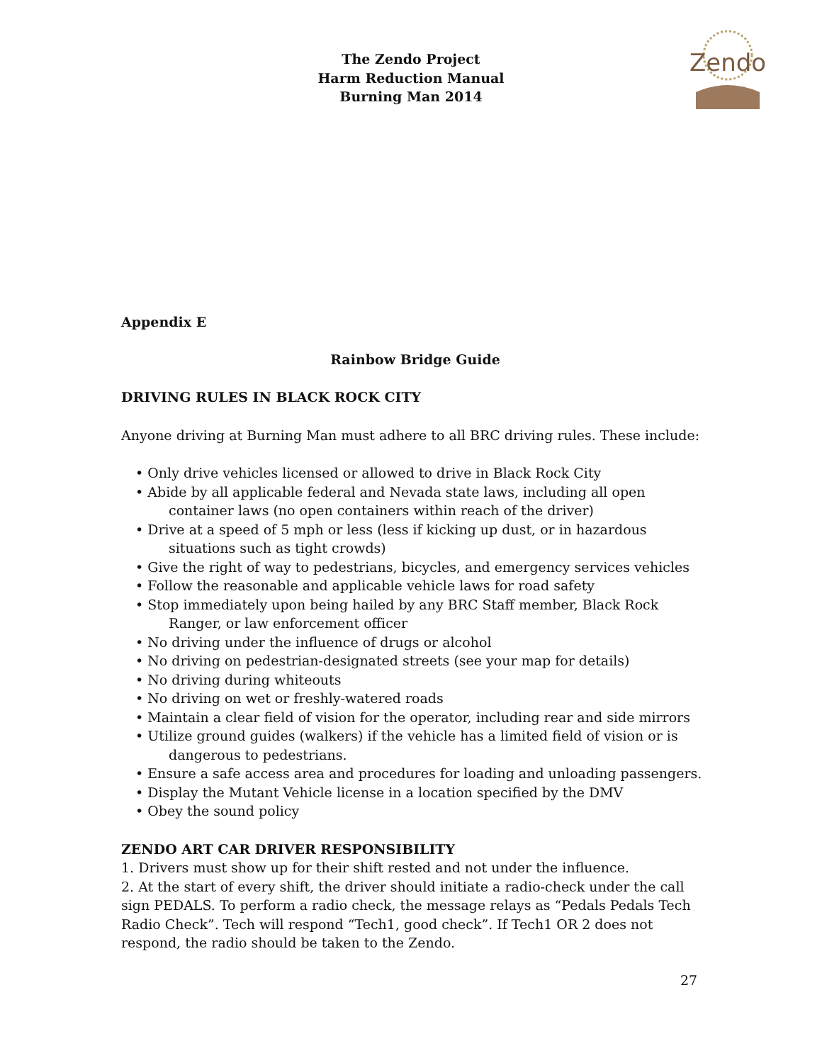The Zendo Project
Harm Reduction Manual
Burning Man 2014
Zendo
Appendix E
Rainbow Bridge Guide
DRIVING RULES IN BLACK ROCK CITY
Anyone driving at Burning Man must adhere to all BRC driving rules. These include:
• Only drive vehicles licensed or allowed to drive in Black Rock City
• Abide by all applicable federal and Nevada state laws, including all open container laws (no open containers within reach of the driver)
• Drive at a speed of 5 mph or less (less if kicking up dust, or in hazardous situations such as tight crowds)
• Give the right of way to pedestrians, bicycles, and emergency services vehicles
• Follow the reasonable and applicable vehicle laws for road safety
• Stop immediately upon being hailed by any BRC Staff member, Black Rock Ranger, or law enforcement officer
• No driving under the influence of drugs or alcohol
• No driving on pedestrian-designated streets (see your map for details)
• No driving during whiteouts
• No driving on wet or freshly-watered roads
• Maintain a clear field of vision for the operator, including rear and side mirrors
• Utilize ground guides (walkers) if the vehicle has a limited field of vision or is dangerous to pedestrians.
• Ensure a safe access area and procedures for loading and unloading passengers.
• Display the Mutant Vehicle license in a location specified by the DMV
• Obey the sound policy
ZENDO ART CAR DRIVER RESPONSIBILITY
1. Drivers must show up for their shift rested and not under the influence.
2. At the start of every shift, the driver should initiate a radio-check under the call sign PEDALS. To perform a radio check, the message relays as “Pedals Pedals Tech Radio Check”. Tech will respond “Tech1, good check”. If Tech1 OR 2 does not respond, the radio should be taken to the Zendo.
27